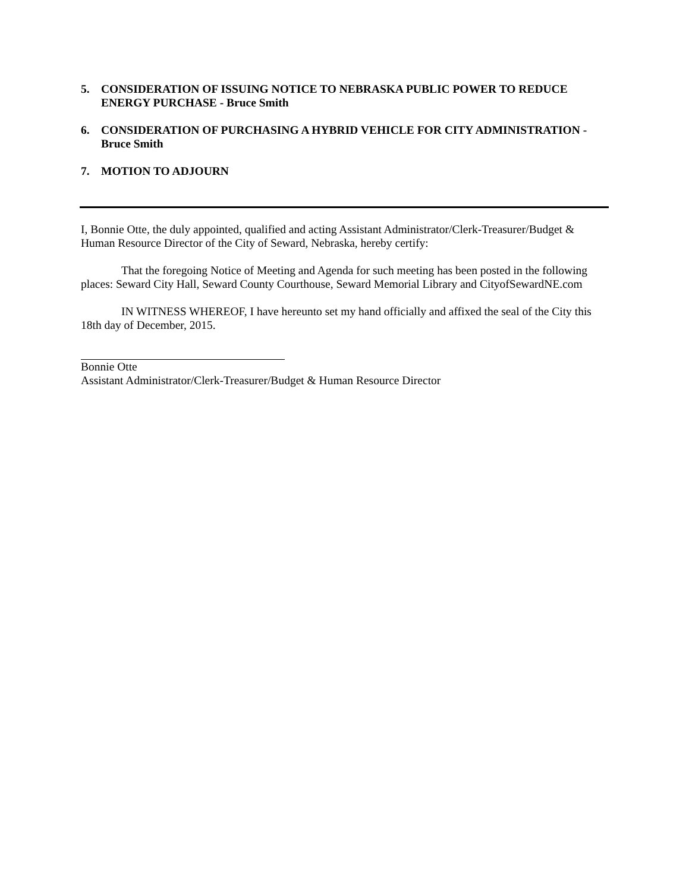5. CONSIDERATION OF ISSUING NOTICE TO NEBRASKA PUBLIC POWER TO REDUCE ENERGY PURCHASE - Bruce Smith
6. CONSIDERATION OF PURCHASING A HYBRID VEHICLE FOR CITY ADMINISTRATION - Bruce Smith
7. MOTION TO ADJOURN
I, Bonnie Otte, the duly appointed, qualified and acting Assistant Administrator/Clerk-Treasurer/Budget & Human Resource Director of the City of Seward, Nebraska, hereby certify:
That the foregoing Notice of Meeting and Agenda for such meeting has been posted in the following places: Seward City Hall, Seward County Courthouse, Seward Memorial Library and CityofSewardNE.com
IN WITNESS WHEREOF, I have hereunto set my hand officially and affixed the seal of the City this 18th day of December, 2015.
Bonnie Otte
Assistant Administrator/Clerk-Treasurer/Budget & Human Resource Director